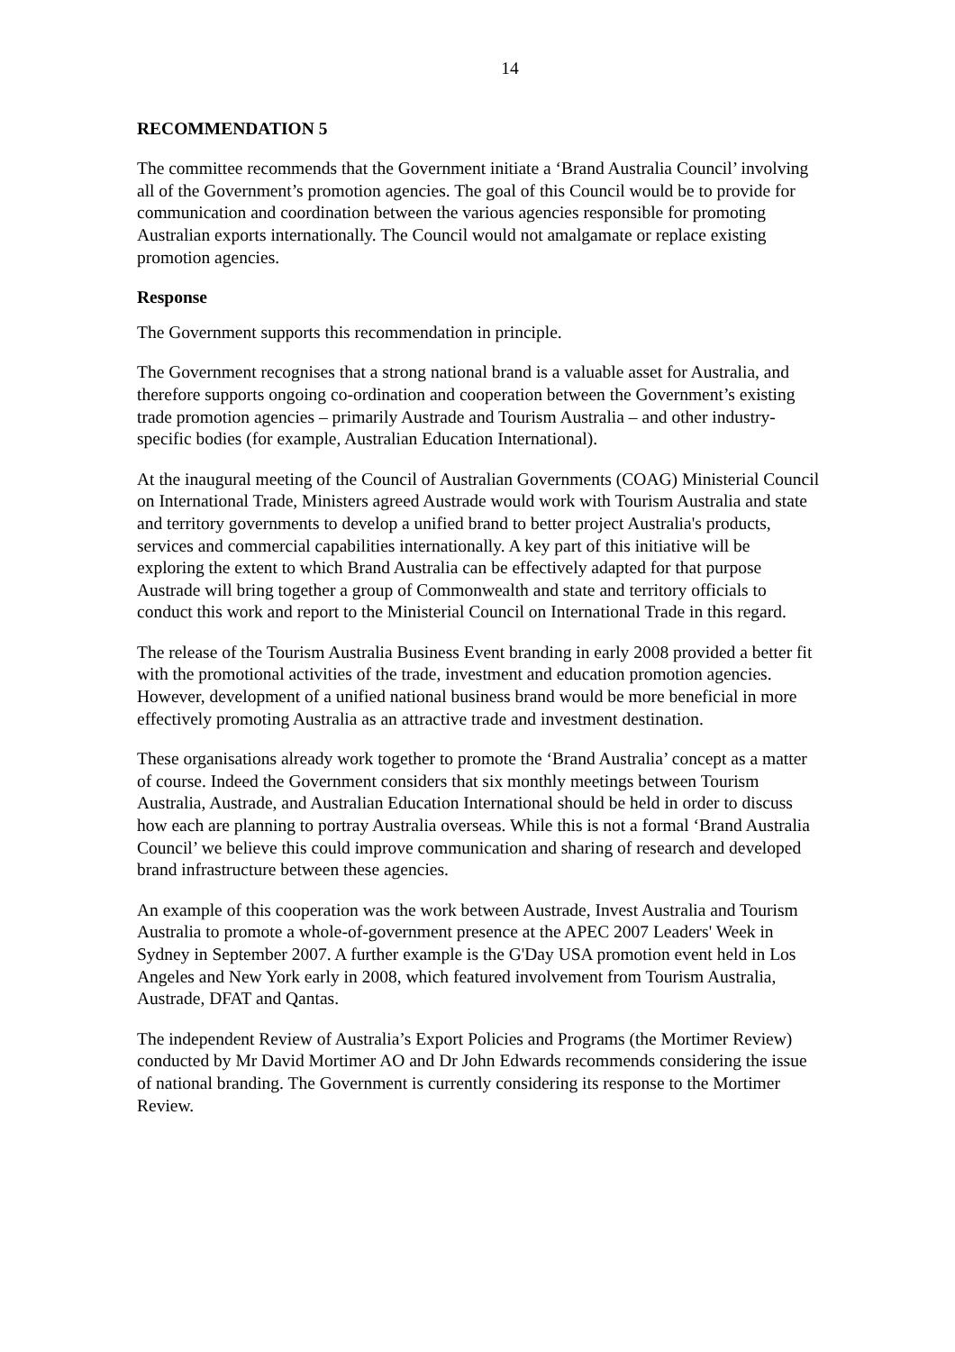14
RECOMMENDATION 5
The committee recommends that the Government initiate a ‘Brand Australia Council’ involving all of the Government’s promotion agencies. The goal of this Council would be to provide for communication and coordination between the various agencies responsible for promoting Australian exports internationally. The Council would not amalgamate or replace existing promotion agencies.
Response
The Government supports this recommendation in principle.
The Government recognises that a strong national brand is a valuable asset for Australia, and therefore supports ongoing co-ordination and cooperation between the Government’s existing trade promotion agencies – primarily Austrade and Tourism Australia – and other industry-specific bodies (for example, Australian Education International).
At the inaugural meeting of the Council of Australian Governments (COAG) Ministerial Council on International Trade, Ministers agreed Austrade would work with Tourism Australia and state and territory governments to develop a unified brand to better project Australia's products, services and commercial capabilities internationally. A key part of this initiative will be exploring the extent to which Brand Australia can be effectively adapted for that purpose Austrade will bring together a group of Commonwealth and state and territory officials to conduct this work and report to the Ministerial Council on International Trade in this regard.
The release of the Tourism Australia Business Event branding in early 2008 provided a better fit with the promotional activities of the trade, investment and education promotion agencies. However, development of a unified national business brand would be more beneficial in more effectively promoting Australia as an attractive trade and investment destination.
These organisations already work together to promote the ‘Brand Australia’ concept as a matter of course. Indeed the Government considers that six monthly meetings between Tourism Australia, Austrade, and Australian Education International should be held in order to discuss how each are planning to portray Australia overseas. While this is not a formal ‘Brand Australia Council’ we believe this could improve communication and sharing of research and developed brand infrastructure between these agencies.
An example of this cooperation was the work between Austrade, Invest Australia and Tourism Australia to promote a whole-of-government presence at the APEC 2007 Leaders' Week in Sydney in September 2007. A further example is the G'Day USA promotion event held in Los Angeles and New York early in 2008, which featured involvement from Tourism Australia, Austrade, DFAT and Qantas.
The independent Review of Australia’s Export Policies and Programs (the Mortimer Review) conducted by Mr David Mortimer AO and Dr John Edwards recommends considering the issue of national branding. The Government is currently considering its response to the Mortimer Review.